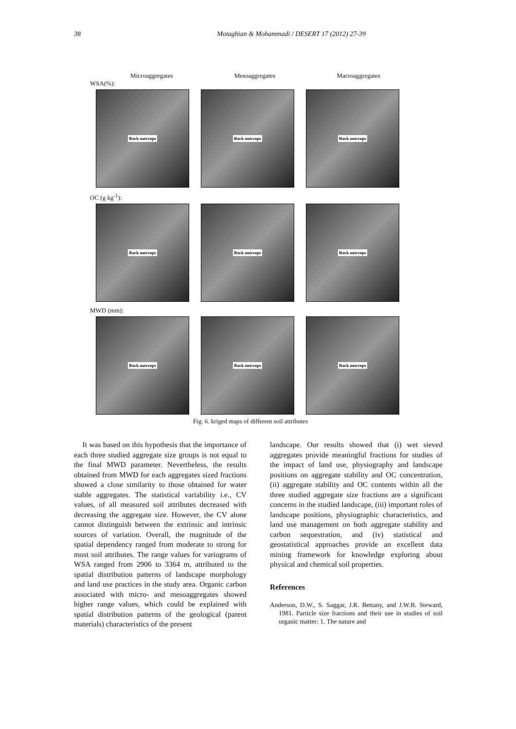38 Motaghian & Mohammadi / DESERT 17 (2012) 27-39
Microaggregates Mesoaggregates Macroaggregates
WSA(%):
Rock outcrops Rock outcrops Rock outcrops
OC (g kg<sup>-1</sup>):
Rock outcrops Rock outcrops Rock outcrops
MWD (mm):
Rock outcrops Rock outcrops Rock outcrops
Fig. 6. kriged maps of different soil attributes
It was based on this hypothesis that the importance of each three studied aggregate size groups is not equal to the final MWD parameter. Nevertheless, the results obtained from MWD for each aggregates sized fractions showed a close similarity to those obtained for water stable aggregates. The statistical variability i.e., CV values, of all measured soil attributes decreased with decreasing the aggregate size. However, the CV alone cannot distinguish between the extrinsic and intrinsic sources of variation. Overall, the magnitude of the spatial dependency ranged from moderate to strong for most soil attributes. The range values for variograms of WSA ranged from 2906 to 3364 m, attributed to the spatial distribution patterns of landscape morphology and land use practices in the study area. Organic carbon associated with micro- and mesoaggregates showed higher range values, which could be explained with spatial distribution patterns of the geological (parent materials) characteristics of the present
landscape. Our results showed that (i) wet sieved aggregates provide meaningful fractions for studies of the impact of land use, physiography and landscape positions on aggregate stability and OC concentration, (ii) aggregate stability and OC contents within all the three studied aggregate size fractions are a significant concerns in the studied landscape, (iii) important roles of landscape positions, physiographic characteristics, and land use management on both aggregate stability and carbon sequestration, and (iv) statistical and geostatistical approaches provide an excellent data mining framework for knowledge exploring about physical and chemical soil properties.
References
Anderson, D.W., S. Saggar, J.R. Bettany, and J.W.B. Steward, 1981. Particle size fractions and their use in studies of soil organic matter: 1. The nature and